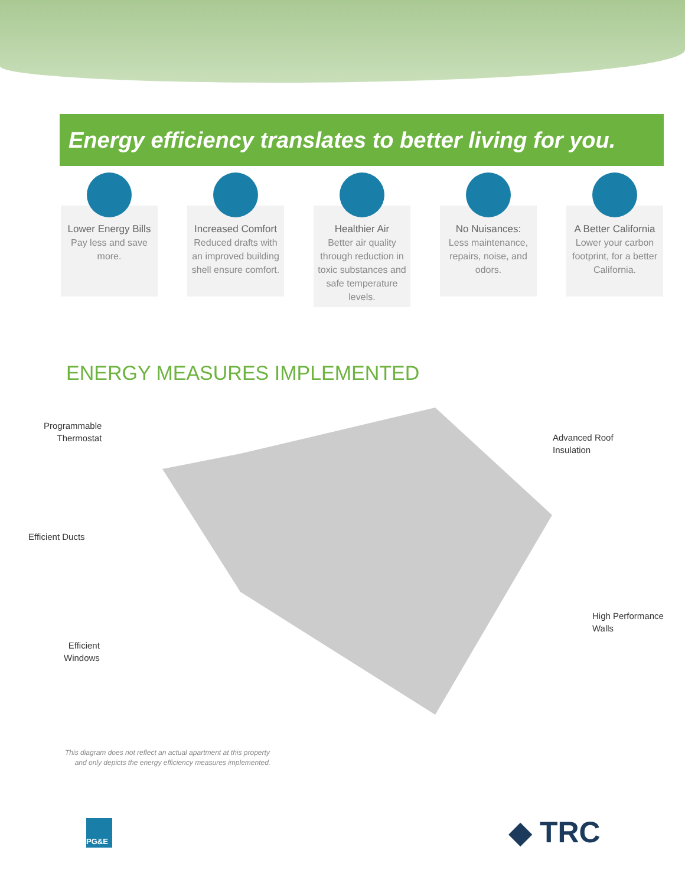Energy efficiency translates to better living for you.
Lower Energy Bills
Pay less and save more.
Increased Comfort
Reduced drafts with an improved building shell ensure comfort.
Healthier Air
Better air quality through reduction in toxic substances and safe temperature levels.
No Nuisances:
Less maintenance, repairs, noise, and odors.
A Better California
Lower your carbon footprint, for a better California.
ENERGY MEASURES IMPLEMENTED
Programmable
Thermostat
Advanced Roof
Insulation
Efficient Ducts
High Performance
Walls
Efficient
Windows
This diagram does not reflect an actual apartment at this property
and only depicts the energy efficiency measures implemented.
PG&E ◆ TRC